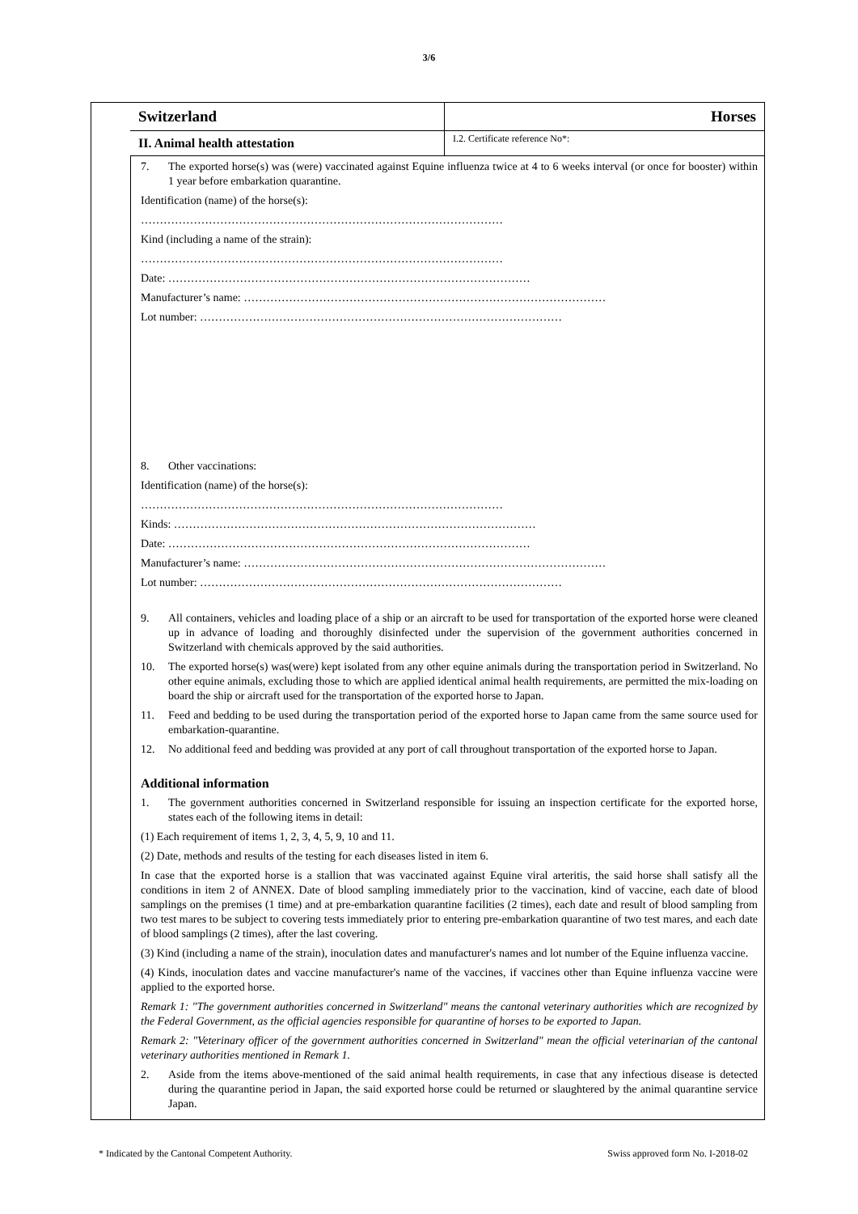3/6
Switzerland Horses
II. Animal health attestation
I.2. Certificate reference No*:
7. The exported horse(s) was (were) vaccinated against Equine influenza twice at 4 to 6 weeks interval (or once for booster) within 1 year before embarkation quarantine.
Identification (name) of the horse(s):
……………………………………………………………………………………
Kind (including a name of the strain):
……………………………………………………………………………………
Date: ……………………………………………………………………………………
Manufacturer’s name: ……………………………………………………………………………………
Lot number: ……………………………………………………………………………………
8. Other vaccinations:
Identification (name) of the horse(s):
……………………………………………………………………………………
Kinds: ……………………………………………………………………………………
Date: ……………………………………………………………………………………
Manufacturer’s name: ……………………………………………………………………………………
Lot number: ……………………………………………………………………………………
9. All containers, vehicles and loading place of a ship or an aircraft to be used for transportation of the exported horse were cleaned up in advance of loading and thoroughly disinfected under the supervision of the government authorities concerned in Switzerland with chemicals approved by the said authorities.
10. The exported horse(s) was(were) kept isolated from any other equine animals during the transportation period in Switzerland. No other equine animals, excluding those to which are applied identical animal health requirements, are permitted the mix-loading on board the ship or aircraft used for the transportation of the exported horse to Japan.
11. Feed and bedding to be used during the transportation period of the exported horse to Japan came from the same source used for embarkation-quarantine.
12. No additional feed and bedding was provided at any port of call throughout transportation of the exported horse to Japan.
Additional information
1. The government authorities concerned in Switzerland responsible for issuing an inspection certificate for the exported horse, states each of the following items in detail:
(1) Each requirement of items 1, 2, 3, 4, 5, 9, 10 and 11.
(2) Date, methods and results of the testing for each diseases listed in item 6.
In case that the exported horse is a stallion that was vaccinated against Equine viral arteritis, the said horse shall satisfy all the conditions in item 2 of ANNEX. Date of blood sampling immediately prior to the vaccination, kind of vaccine, each date of blood samplings on the premises (1 time) and at pre-embarkation quarantine facilities (2 times), each date and result of blood sampling from two test mares to be subject to covering tests immediately prior to entering pre-embarkation quarantine of two test mares, and each date of blood samplings (2 times), after the last covering.
(3) Kind (including a name of the strain), inoculation dates and manufacturer's names and lot number of the Equine influenza vaccine.
(4) Kinds, inoculation dates and vaccine manufacturer's name of the vaccines, if vaccines other than Equine influenza vaccine were applied to the exported horse.
Remark 1: "The government authorities concerned in Switzerland" means the cantonal veterinary authorities which are recognized by the Federal Government, as the official agencies responsible for quarantine of horses to be exported to Japan.
Remark 2: "Veterinary officer of the government authorities concerned in Switzerland" mean the official veterinarian of the cantonal veterinary authorities mentioned in Remark 1.
2. Aside from the items above-mentioned of the said animal health requirements, in case that any infectious disease is detected during the quarantine period in Japan, the said exported horse could be returned or slaughtered by the animal quarantine service Japan.
* Indicated by the Cantonal Competent Authority. Swiss approved form No. I-2018-02